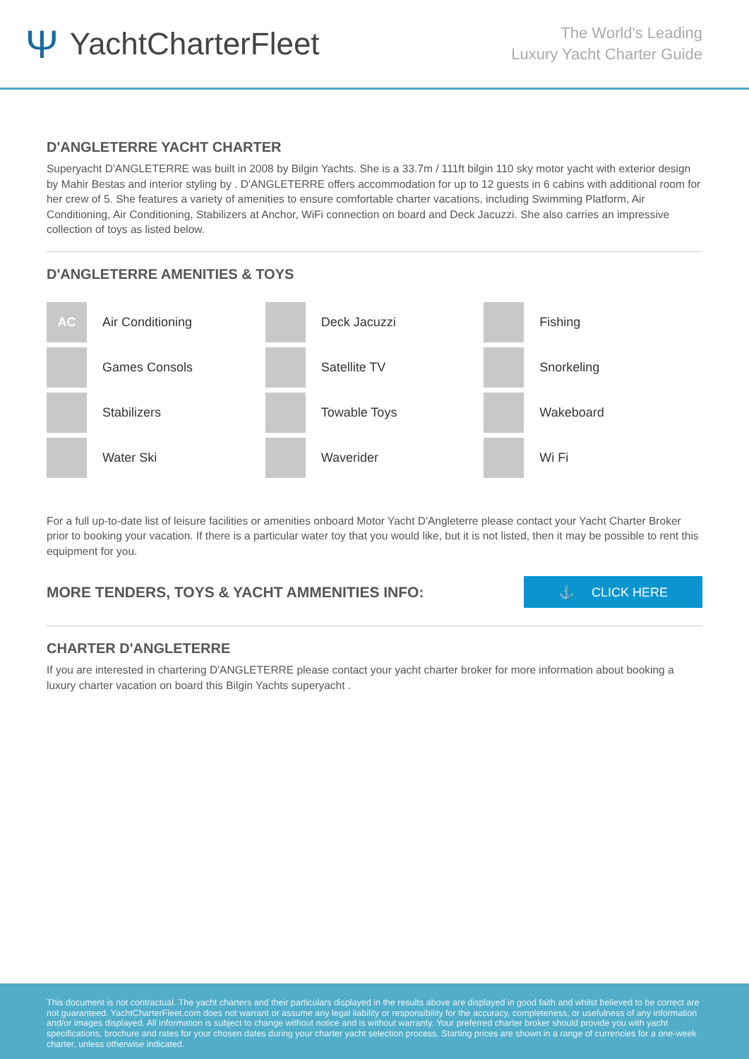Ψ YachtCharterFleet
The World's Leading
Luxury Yacht Charter Guide
D'ANGLETERRE YACHT CHARTER
Superyacht D'ANGLETERRE was built in 2008 by Bilgin Yachts. She is a 33.7m / 111ft bilgin 110 sky motor yacht with exterior design by Mahir Bestas and interior styling by . D'ANGLETERRE offers accommodation for up to 12 guests in 6 cabins with additional room for her crew of 5. She features a variety of amenities to ensure comfortable charter vacations, including Swimming Platform, Air Conditioning, Air Conditioning, Stabilizers at Anchor, WiFi connection on board and Deck Jacuzzi. She also carries an impressive collection of toys as listed below.
D'ANGLETERRE AMENITIES & TOYS
AC
Air Conditioning
Deck Jacuzzi
Fishing
Games Consols
Satellite TV
Snorkeling
Stabilizers
Towable Toys
Wakeboard
Water Ski
Waverider
Wi Fi
For a full up-to-date list of leisure facilities or amenities onboard Motor Yacht D'Angleterre please contact your Yacht Charter Broker prior to booking your vacation. If there is a particular water toy that you would like, but it is not listed, then it may be possible to rent this equipment for you.
MORE TENDERS, TOYS & YACHT AMMENITIES INFO:
⚓ CLICK HERE
CHARTER D'ANGLETERRE
If you are interested in chartering D'ANGLETERRE please contact your yacht charter broker for more information about booking a luxury charter vacation on board this Bilgin Yachts superyacht .
This document is not contractual. The yacht charters and their particulars displayed in the results above are displayed in good faith and whilst believed to be correct are not guaranteed. YachtCharterFleet.com does not warrant or assume any legal liability or responsibility for the accuracy, completeness, or usefulness of any information and/or images displayed. All information is subject to change without notice and is without warranty. Your preferred charter broker should provide you with yacht specifications, brochure and rates for your chosen dates during your charter yacht selection process. Starting prices are shown in a range of currencies for a one-week charter, unless otherwise indicated.